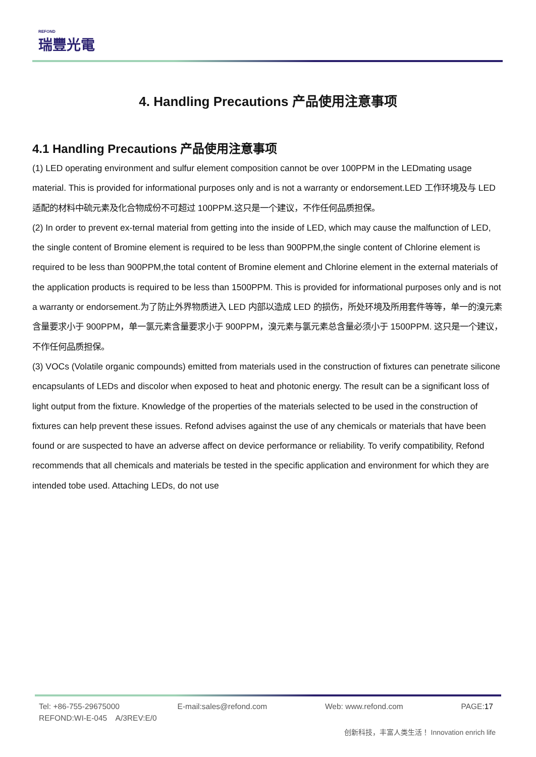REFOND
瑞豐光電
4. Handling Precautions 产品使用注意事项
4.1 Handling Precautions 产品使用注意事项
(1) LED operating environment and sulfur element composition cannot be over 100PPM in the LEDmating usage material. This is provided for informational purposes only and is not a warranty or endorsement.LED 工作环境及与 LED 适配的材料中硫元素及化合物成份不可超过 100PPM.这只是一个建议，不作任何品质担保。
(2) In order to prevent ex-ternal material from getting into the inside of LED, which may cause the malfunction of LED, the single content of Bromine element is required to be less than 900PPM,the single content of Chlorine element is required to be less than 900PPM,the total content of Bromine element and Chlorine element in the external materials of the application products is required to be less than 1500PPM. This is provided for informational purposes only and is not a warranty or endorsement.为了防止外界物质进入 LED 内部以造成 LED 的损伤，所处环境及所用套件等等，单一的溴元素含量要求小于 900PPM，单一氯元素含量要求小于 900PPM，溴元素与氯元素总含量必须小于 1500PPM. 这只是一个建议，不作任何品质担保。
(3) VOCs (Volatile organic compounds) emitted from materials used in the construction of fixtures can penetrate silicone encapsulants of LEDs and discolor when exposed to heat and photonic energy. The result can be a significant loss of light output from the fixture. Knowledge of the properties of the materials selected to be used in the construction of fixtures can help prevent these issues. Refond advises against the use of any chemicals or materials that have been found or are suspected to have an adverse affect on device performance or reliability. To verify compatibility, Refond recommends that all chemicals and materials be tested in the specific application and environment for which they are intended tobe used. Attaching LEDs, do not use
Tel: +86-755-29675000 E-mail:sales@refond.com Web: www.refond.com PAGE:17
REFOND:WI-E-045 A/3REV:E/0
创新科技，丰富人类生活！ Innovation enrich life